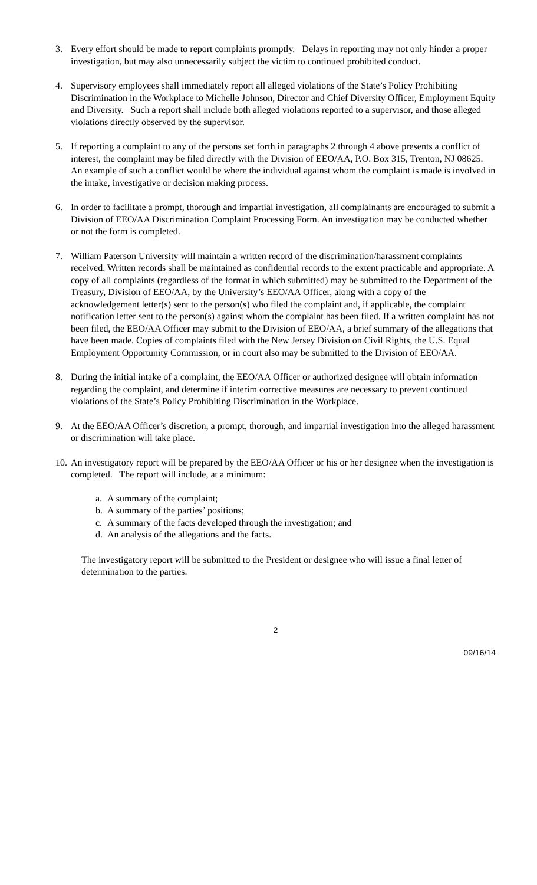3. Every effort should be made to report complaints promptly. Delays in reporting may not only hinder a proper investigation, but may also unnecessarily subject the victim to continued prohibited conduct.
4. Supervisory employees shall immediately report all alleged violations of the State’s Policy Prohibiting Discrimination in the Workplace to Michelle Johnson, Director and Chief Diversity Officer, Employment Equity and Diversity. Such a report shall include both alleged violations reported to a supervisor, and those alleged violations directly observed by the supervisor.
5. If reporting a complaint to any of the persons set forth in paragraphs 2 through 4 above presents a conflict of interest, the complaint may be filed directly with the Division of EEO/AA, P.O. Box 315, Trenton, NJ 08625. An example of such a conflict would be where the individual against whom the complaint is made is involved in the intake, investigative or decision making process.
6. In order to facilitate a prompt, thorough and impartial investigation, all complainants are encouraged to submit a Division of EEO/AA Discrimination Complaint Processing Form. An investigation may be conducted whether or not the form is completed.
7. William Paterson University will maintain a written record of the discrimination/harassment complaints received. Written records shall be maintained as confidential records to the extent practicable and appropriate. A copy of all complaints (regardless of the format in which submitted) may be submitted to the Department of the Treasury, Division of EEO/AA, by the University’s EEO/AA Officer, along with a copy of the acknowledgement letter(s) sent to the person(s) who filed the complaint and, if applicable, the complaint notification letter sent to the person(s) against whom the complaint has been filed. If a written complaint has not been filed, the EEO/AA Officer may submit to the Division of EEO/AA, a brief summary of the allegations that have been made. Copies of complaints filed with the New Jersey Division on Civil Rights, the U.S. Equal Employment Opportunity Commission, or in court also may be submitted to the Division of EEO/AA.
8. During the initial intake of a complaint, the EEO/AA Officer or authorized designee will obtain information regarding the complaint, and determine if interim corrective measures are necessary to prevent continued violations of the State’s Policy Prohibiting Discrimination in the Workplace.
9. At the EEO/AA Officer’s discretion, a prompt, thorough, and impartial investigation into the alleged harassment or discrimination will take place.
10.
An investigatory report will be prepared by the EEO/AA Officer or his or her designee when the investigation is completed. The report will include, at a minimum:
a. A summary of the complaint;
b. A summary of the parties’ positions;
c. A summary of the facts developed through the investigation; and
d. An analysis of the allegations and the facts.
The investigatory report will be submitted to the President or designee who will issue a final letter of determination to the parties.
2
09/16/14